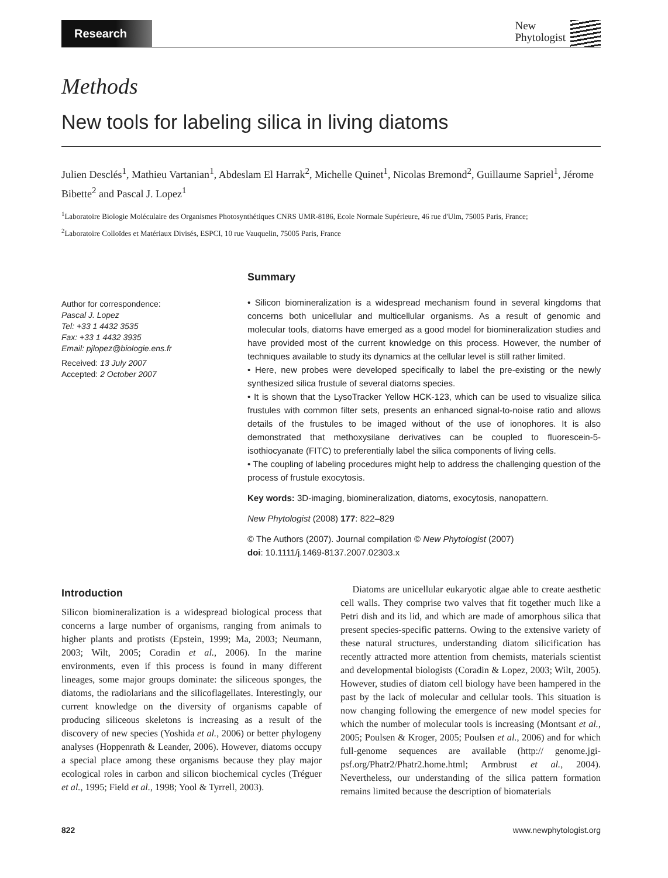Research
New
Phytologist
Methods
New tools for labeling silica in living diatoms
Julien Desclés<sup>1</sup>, Mathieu Vartanian<sup>1</sup>, Abdeslam El Harrak<sup>2</sup>, Michelle Quinet<sup>1</sup>, Nicolas Bremond<sup>2</sup>, Guillaume Sapriel<sup>1</sup>, Jérome Bibette<sup>2</sup> and Pascal J. Lopez<sup>1</sup>
<sup>1</sup> Laboratoire Biologie Moléculaire des Organismes Photosynthétiques CNRS UMR-8186, Ecole Normale Supérieure, 46 rue d'Ulm, 75005 Paris, France;
<sup>2</sup> Laboratoire Colloïdes et Matériaux Divisés, ESPCI, 10 rue Vauquelin, 75005 Paris, France
Author for correspondence:
Pascal J. Lopez
Tel: +33 1 4432 3535
Fax: +33 1 4432 3935
Email: pjlopez@biologie.ens.fr
Received: 13 July 2007
Accepted: 2 October 2007
Summary
• Silicon biomineralization is a widespread mechanism found in several kingdoms that concerns both unicellular and multicellular organisms. As a result of genomic and molecular tools, diatoms have emerged as a good model for biomineralization studies and have provided most of the current knowledge on this process. However, the number of techniques available to study its dynamics at the cellular level is still rather limited.
• Here, new probes were developed specifically to label the pre-existing or the newly synthesized silica frustule of several diatoms species.
• It is shown that the LysoTracker Yellow HCK-123, which can be used to visualize silica frustules with common filter sets, presents an enhanced signal-to-noise ratio and allows details of the frustules to be imaged without of the use of ionophores. It is also demonstrated that methoxysilane derivatives can be coupled to fluorescein-5-isothiocyanate (FITC) to preferentially label the silica components of living cells.
• The coupling of labeling procedures might help to address the challenging question of the process of frustule exocytosis.
Key words: 3D-imaging, biomineralization, diatoms, exocytosis, nanopattern.
New Phytologist (2008) 177: 822–829
© The Authors (2007). Journal compilation © New Phytologist (2007)
doi: 10.1111/j.1469-8137.2007.02303.x
Introduction
Silicon biomineralization is a widespread biological process that concerns a large number of organisms, ranging from animals to higher plants and protists (Epstein, 1999; Ma, 2003; Neumann, 2003; Wilt, 2005; Coradin et al., 2006). In the marine environments, even if this process is found in many different lineages, some major groups dominate: the siliceous sponges, the diatoms, the radiolarians and the silicoflagellates. Interestingly, our current knowledge on the diversity of organisms capable of producing siliceous skeletons is increasing as a result of the discovery of new species (Yoshida et al., 2006) or better phylogeny analyses (Hoppenrath & Leander, 2006). However, diatoms occupy a special place among these organisms because they play major ecological roles in carbon and silicon biochemical cycles (Tréguer et al., 1995; Field et al., 1998; Yool & Tyrrell, 2003).
Diatoms are unicellular eukaryotic algae able to create aesthetic cell walls. They comprise two valves that fit together much like a Petri dish and its lid, and which are made of amorphous silica that present species-specific patterns. Owing to the extensive variety of these natural structures, understanding diatom silicification has recently attracted more attention from chemists, materials scientist and developmental biologists (Coradin & Lopez, 2003; Wilt, 2005). However, studies of diatom cell biology have been hampered in the past by the lack of molecular and cellular tools. This situation is now changing following the emergence of new model species for which the number of molecular tools is increasing (Montsant et al., 2005; Poulsen & Kroger, 2005; Poulsen et al., 2006) and for which full-genome sequences are available (http:// genome.jgi-psf.org/Phatr2/Phatr2.home.html; Armbrust et al., 2004). Nevertheless, our understanding of the silica pattern formation remains limited because the description of biomaterials
822 www.newphytologist.org